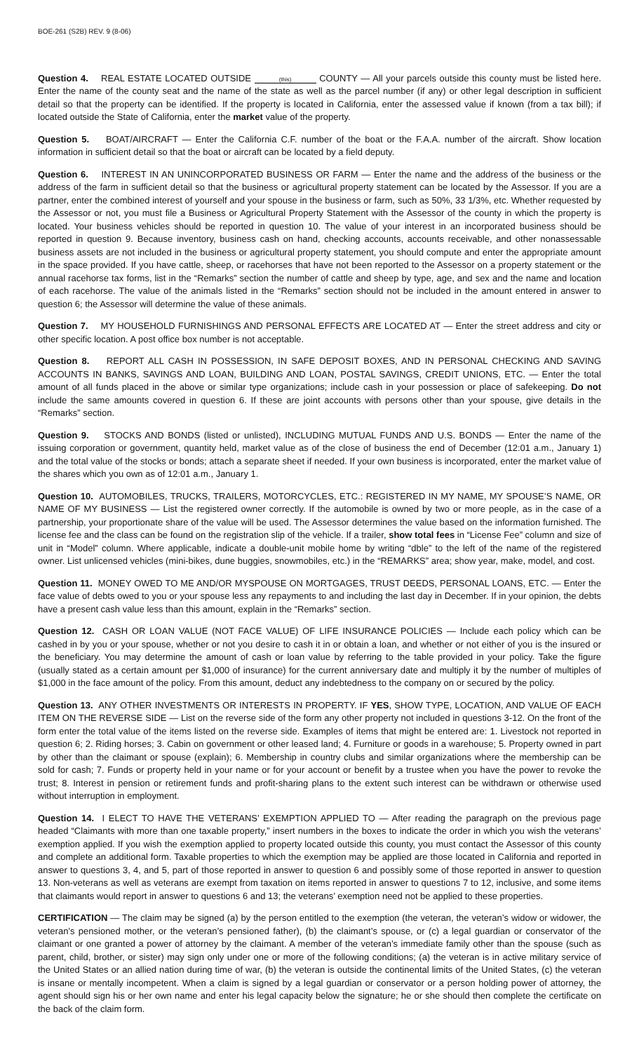BOE-261 (S2B) REV. 9 (8-06)
Question 4. REAL ESTATE LOCATED OUTSIDE (this) COUNTY — All your parcels outside this county must be listed here. Enter the name of the county seat and the name of the state as well as the parcel number (if any) or other legal description in sufficient detail so that the property can be identified. If the property is located in California, enter the assessed value if known (from a tax bill); if located outside the State of California, enter the market value of the property.
Question 5. BOAT/AIRCRAFT — Enter the California C.F. number of the boat or the F.A.A. number of the aircraft. Show location information in sufficient detail so that the boat or aircraft can be located by a field deputy.
Question 6. INTEREST IN AN UNINCORPORATED BUSINESS OR FARM — Enter the name and the address of the business or the address of the farm in sufficient detail so that the business or agricultural property statement can be located by the Assessor. If you are a partner, enter the combined interest of yourself and your spouse in the business or farm, such as 50%, 33 1/3%, etc. Whether requested by the Assessor or not, you must file a Business or Agricultural Property Statement with the Assessor of the county in which the property is located. Your business vehicles should be reported in question 10. The value of your interest in an incorporated business should be reported in question 9. Because inventory, business cash on hand, checking accounts, accounts receivable, and other nonassessable business assets are not included in the business or agricultural property statement, you should compute and enter the appropriate amount in the space provided. If you have cattle, sheep, or racehorses that have not been reported to the Assessor on a property statement or the annual racehorse tax forms, list in the “Remarks” section the number of cattle and sheep by type, age, and sex and the name and location of each racehorse. The value of the animals listed in the “Remarks” section should not be included in the amount entered in answer to question 6; the Assessor will determine the value of these animals.
Question 7. MY HOUSEHOLD FURNISHINGS AND PERSONAL EFFECTS ARE LOCATED AT — Enter the street address and city or other specific location. A post office box number is not acceptable.
Question 8. REPORT ALL CASH IN POSSESSION, IN SAFE DEPOSIT BOXES, AND IN PERSONAL CHECKING AND SAVING ACCOUNTS IN BANKS, SAVINGS AND LOAN, BUILDING AND LOAN, POSTAL SAVINGS, CREDIT UNIONS, ETC. — Enter the total amount of all funds placed in the above or similar type organizations; include cash in your possession or place of safekeeping. Do not include the same amounts covered in question 6. If these are joint accounts with persons other than your spouse, give details in the “Remarks” section.
Question 9. STOCKS AND BONDS (listed or unlisted), INCLUDING MUTUAL FUNDS AND U.S. BONDS — Enter the name of the issuing corporation or government, quantity held, market value as of the close of business the end of December (12:01 a.m., January 1) and the total value of the stocks or bonds; attach a separate sheet if needed. If your own business is incorporated, enter the market value of the shares which you own as of 12:01 a.m., January 1.
Question 10. AUTOMOBILES, TRUCKS, TRAILERS, MOTORCYCLES, ETC.: REGISTERED IN MY NAME, MY SPOUSE’S NAME, OR NAME OF MY BUSINESS — List the registered owner correctly. If the automobile is owned by two or more people, as in the case of a partnership, your proportionate share of the value will be used. The Assessor determines the value based on the information furnished. The license fee and the class can be found on the registration slip of the vehicle. If a trailer, show total fees in “License Fee” column and size of unit in “Model” column. Where applicable, indicate a double-unit mobile home by writing “dble” to the left of the name of the registered owner. List unlicensed vehicles (mini-bikes, dune buggies, snowmobiles, etc.) in the “REMARKS” area; show year, make, model, and cost.
Question 11. MONEY OWED TO ME AND/OR MYSPOUSE ON MORTGAGES, TRUST DEEDS, PERSONAL LOANS, ETC. — Enter the face value of debts owed to you or your spouse less any repayments to and including the last day in December. If in your opinion, the debts have a present cash value less than this amount, explain in the “Remarks” section.
Question 12. CASH OR LOAN VALUE (NOT FACE VALUE) OF LIFE INSURANCE POLICIES — Include each policy which can be cashed in by you or your spouse, whether or not you desire to cash it in or obtain a loan, and whether or not either of you is the insured or the beneficiary. You may determine the amount of cash or loan value by referring to the table provided in your policy. Take the figure (usually stated as a certain amount per $1,000 of insurance) for the current anniversary date and multiply it by the number of multiples of $1,000 in the face amount of the policy. From this amount, deduct any indebtedness to the company on or secured by the policy.
Question 13. ANY OTHER INVESTMENTS OR INTERESTS IN PROPERTY. IF YES, SHOW TYPE, LOCATION, AND VALUE OF EACH ITEM ON THE REVERSE SIDE — List on the reverse side of the form any other property not included in questions 3-12. On the front of the form enter the total value of the items listed on the reverse side. Examples of items that might be entered are: 1. Livestock not reported in question 6; 2. Riding horses; 3. Cabin on government or other leased land; 4. Furniture or goods in a warehouse; 5. Property owned in part by other than the claimant or spouse (explain); 6. Membership in country clubs and similar organizations where the membership can be sold for cash; 7. Funds or property held in your name or for your account or benefit by a trustee when you have the power to revoke the trust; 8. Interest in pension or retirement funds and profit-sharing plans to the extent such interest can be withdrawn or otherwise used without interruption in employment.
Question 14. I ELECT TO HAVE THE VETERANS’ EXEMPTION APPLIED TO — After reading the paragraph on the previous page headed “Claimants with more than one taxable property,” insert numbers in the boxes to indicate the order in which you wish the veterans’ exemption applied. If you wish the exemption applied to property located outside this county, you must contact the Assessor of this county and complete an additional form. Taxable properties to which the exemption may be applied are those located in California and reported in answer to questions 3, 4, and 5, part of those reported in answer to question 6 and possibly some of those reported in answer to question 13. Non-veterans as well as veterans are exempt from taxation on items reported in answer to questions 7 to 12, inclusive, and some items that claimants would report in answer to questions 6 and 13; the veterans’ exemption need not be applied to these properties.
CERTIFICATION — The claim may be signed (a) by the person entitled to the exemption (the veteran, the veteran’s widow or widower, the veteran’s pensioned mother, or the veteran’s pensioned father), (b) the claimant’s spouse, or (c) a legal guardian or conservator of the claimant or one granted a power of attorney by the claimant. A member of the veteran’s immediate family other than the spouse (such as parent, child, brother, or sister) may sign only under one or more of the following conditions; (a) the veteran is in active military service of the United States or an allied nation during time of war, (b) the veteran is outside the continental limits of the United States, (c) the veteran is insane or mentally incompetent. When a claim is signed by a legal guardian or conservator or a person holding power of attorney, the agent should sign his or her own name and enter his legal capacity below the signature; he or she should then complete the certificate on the back of the claim form.